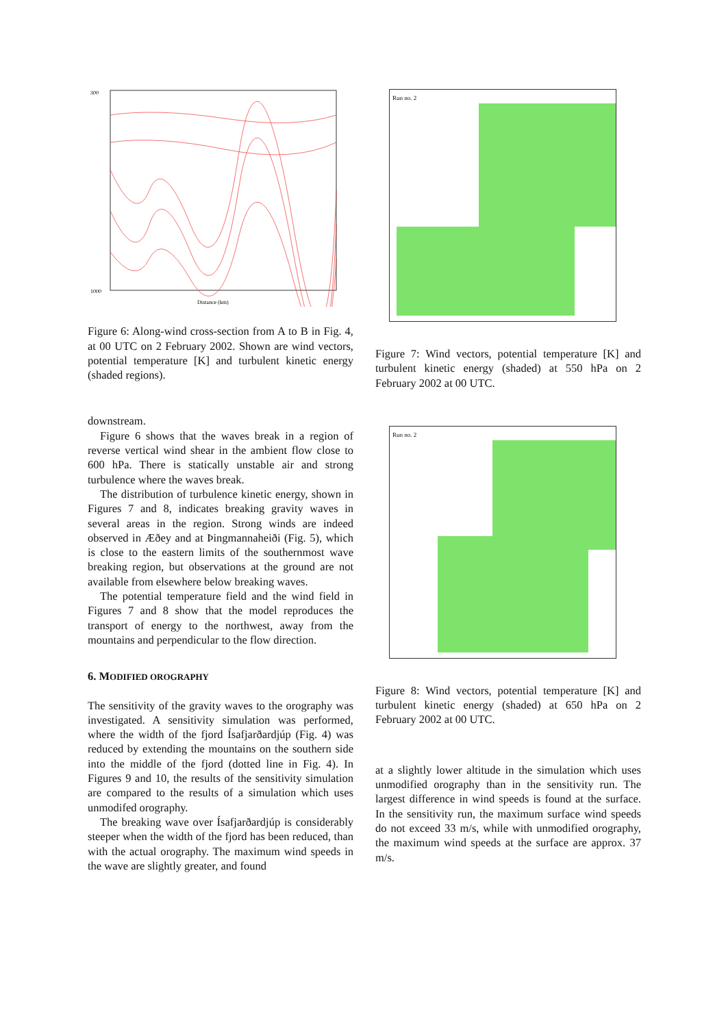300
1000
Distance (km)
Figure 6: Along-wind cross-section from A to B in Fig. 4, at 00 UTC on 2 February 2002. Shown are wind vectors, potential temperature [K] and turbulent kinetic energy (shaded regions).
downstream.
Figure 6 shows that the waves break in a region of reverse vertical wind shear in the ambient flow close to 600 hPa. There is statically unstable air and strong turbulence where the waves break.
The distribution of turbulence kinetic energy, shown in Figures 7 and 8, indicates breaking gravity waves in several areas in the region. Strong winds are indeed observed in Æðey and at Þingmannaheiði (Fig. 5), which is close to the eastern limits of the southernmost wave breaking region, but observations at the ground are not available from elsewhere below breaking waves.
The potential temperature field and the wind field in Figures 7 and 8 show that the model reproduces the transport of energy to the northwest, away from the mountains and perpendicular to the flow direction.
6. MODIFIED OROGRAPHY
The sensitivity of the gravity waves to the orography was investigated. A sensitivity simulation was performed, where the width of the fjord Ísafjarðardjúp (Fig. 4) was reduced by extending the mountains on the southern side into the middle of the fjord (dotted line in Fig. 4). In Figures 9 and 10, the results of the sensitivity simulation are compared to the results of a simulation which uses unmodifed orography.
The breaking wave over Ísafjarðardjúp is considerably steeper when the width of the fjord has been reduced, than with the actual orography. The maximum wind speeds in the wave are slightly greater, and found
Run no. 2
Figure 7: Wind vectors, potential temperature [K] and turbulent kinetic energy (shaded) at 550 hPa on 2 February 2002 at 00 UTC.
Run no. 2
Figure 8: Wind vectors, potential temperature [K] and turbulent kinetic energy (shaded) at 650 hPa on 2 February 2002 at 00 UTC.
at a slightly lower altitude in the simulation which uses unmodified orography than in the sensitivity run. The largest difference in wind speeds is found at the surface. In the sensitivity run, the maximum surface wind speeds do not exceed 33 m/s, while with unmodified orography, the maximum wind speeds at the surface are approx. 37 m/s.